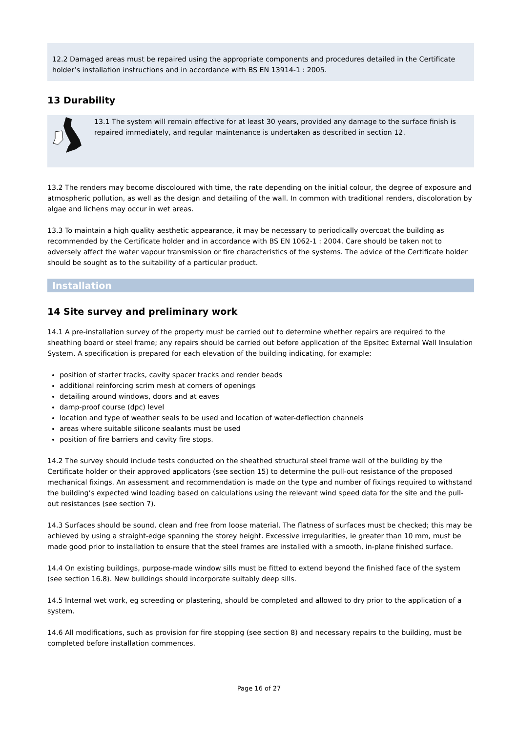12.2 Damaged areas must be repaired using the appropriate components and procedures detailed in the Certificate holder’s installation instructions and in accordance with BS EN 13914-1 : 2005.
13 Durability
13.1 The system will remain effective for at least 30 years, provided any damage to the surface finish is repaired immediately, and regular maintenance is undertaken as described in section 12.
13.2 The renders may become discoloured with time, the rate depending on the initial colour, the degree of exposure and atmospheric pollution, as well as the design and detailing of the wall. In common with traditional renders, discoloration by algae and lichens may occur in wet areas.
13.3 To maintain a high quality aesthetic appearance, it may be necessary to periodically overcoat the building as recommended by the Certificate holder and in accordance with BS EN 1062-1 : 2004. Care should be taken not to adversely affect the water vapour transmission or fire characteristics of the systems. The advice of the Certificate holder should be sought as to the suitability of a particular product.
Installation
14 Site survey and preliminary work
14.1 A pre-installation survey of the property must be carried out to determine whether repairs are required to the sheathing board or steel frame; any repairs should be carried out before application of the Epsitec External Wall Insulation System. A specification is prepared for each elevation of the building indicating, for example:
position of starter tracks, cavity spacer tracks and render beads
additional reinforcing scrim mesh at corners of openings
detailing around windows, doors and at eaves
damp-proof course (dpc) level
location and type of weather seals to be used and location of water-deflection channels
areas where suitable silicone sealants must be used
position of fire barriers and cavity fire stops.
14.2 The survey should include tests conducted on the sheathed structural steel frame wall of the building by the Certificate holder or their approved applicators (see section 15) to determine the pull-out resistance of the proposed mechanical fixings. An assessment and recommendation is made on the type and number of fixings required to withstand the building’s expected wind loading based on calculations using the relevant wind speed data for the site and the pull-out resistances (see section 7).
14.3 Surfaces should be sound, clean and free from loose material. The flatness of surfaces must be checked; this may be achieved by using a straight-edge spanning the storey height. Excessive irregularities, ie greater than 10 mm, must be made good prior to installation to ensure that the steel frames are installed with a smooth, in-plane finished surface.
14.4 On existing buildings, purpose-made window sills must be fitted to extend beyond the finished face of the system (see section 16.8). New buildings should incorporate suitably deep sills.
14.5 Internal wet work, eg screeding or plastering, should be completed and allowed to dry prior to the application of a system.
14.6 All modifications, such as provision for fire stopping (see section 8) and necessary repairs to the building, must be completed before installation commences.
Page 16 of 27